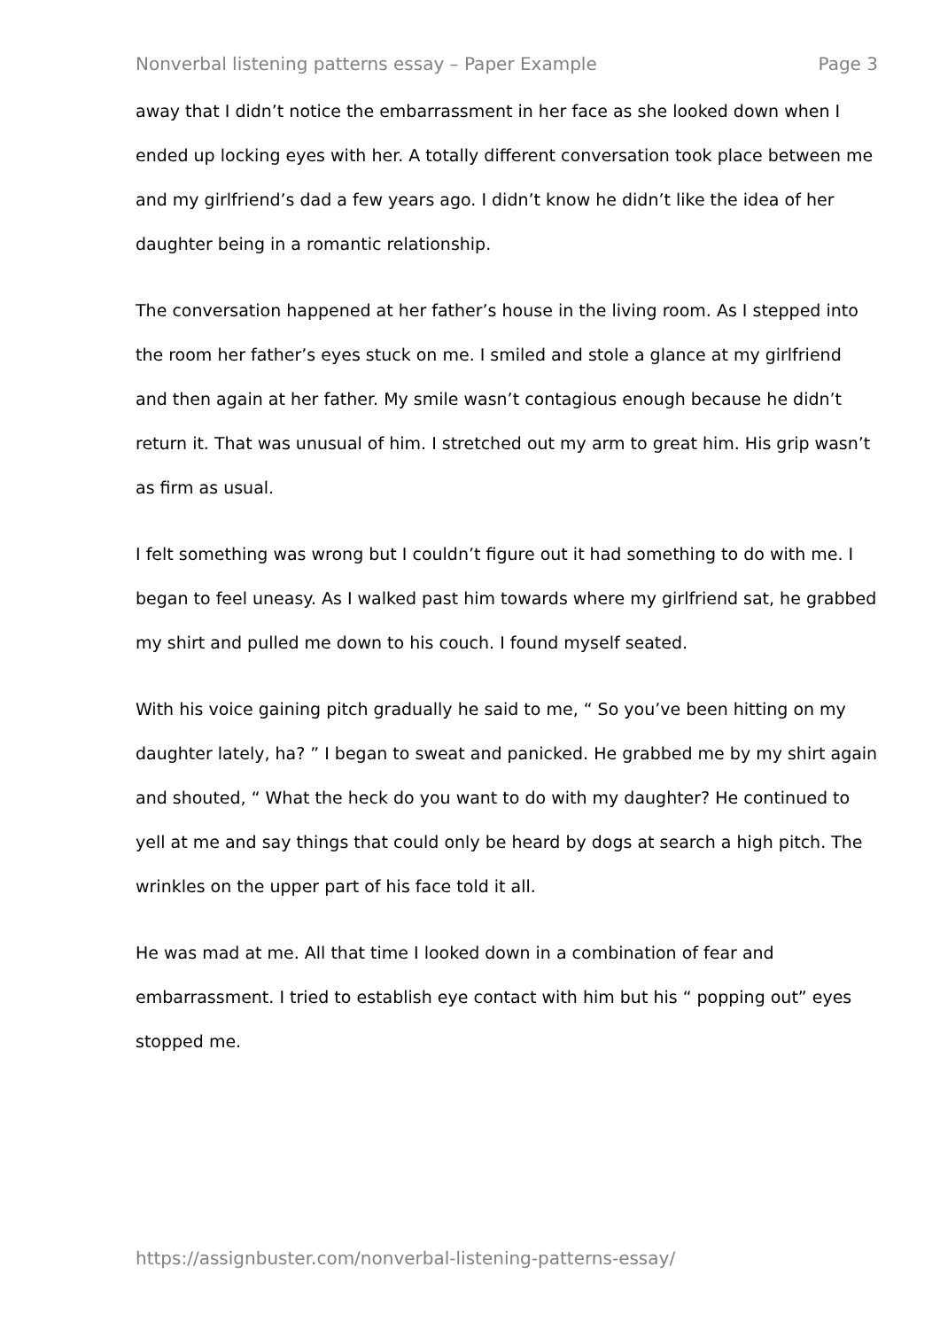Nonverbal listening patterns essay – Paper Example Page 3
away that I didn’t notice the embarrassment in her face as she looked down when I ended up locking eyes with her. A totally different conversation took place between me and my girlfriend’s dad a few years ago. I didn’t know he didn’t like the idea of her daughter being in a romantic relationship.
The conversation happened at her father’s house in the living room. As I stepped into the room her father’s eyes stuck on me. I smiled and stole a glance at my girlfriend and then again at her father. My smile wasn’t contagious enough because he didn’t return it. That was unusual of him. I stretched out my arm to great him. His grip wasn’t as firm as usual.
I felt something was wrong but I couldn’t figure out it had something to do with me. I began to feel uneasy. As I walked past him towards where my girlfriend sat, he grabbed my shirt and pulled me down to his couch. I found myself seated.
With his voice gaining pitch gradually he said to me, “ So you’ve been hitting on my daughter lately, ha? ” I began to sweat and panicked. He grabbed me by my shirt again and shouted, “ What the heck do you want to do with my daughter? He continued to yell at me and say things that could only be heard by dogs at search a high pitch. The wrinkles on the upper part of his face told it all.
He was mad at me. All that time I looked down in a combination of fear and embarrassment. I tried to establish eye contact with him but his “ popping out” eyes stopped me.
https://assignbuster.com/nonverbal-listening-patterns-essay/